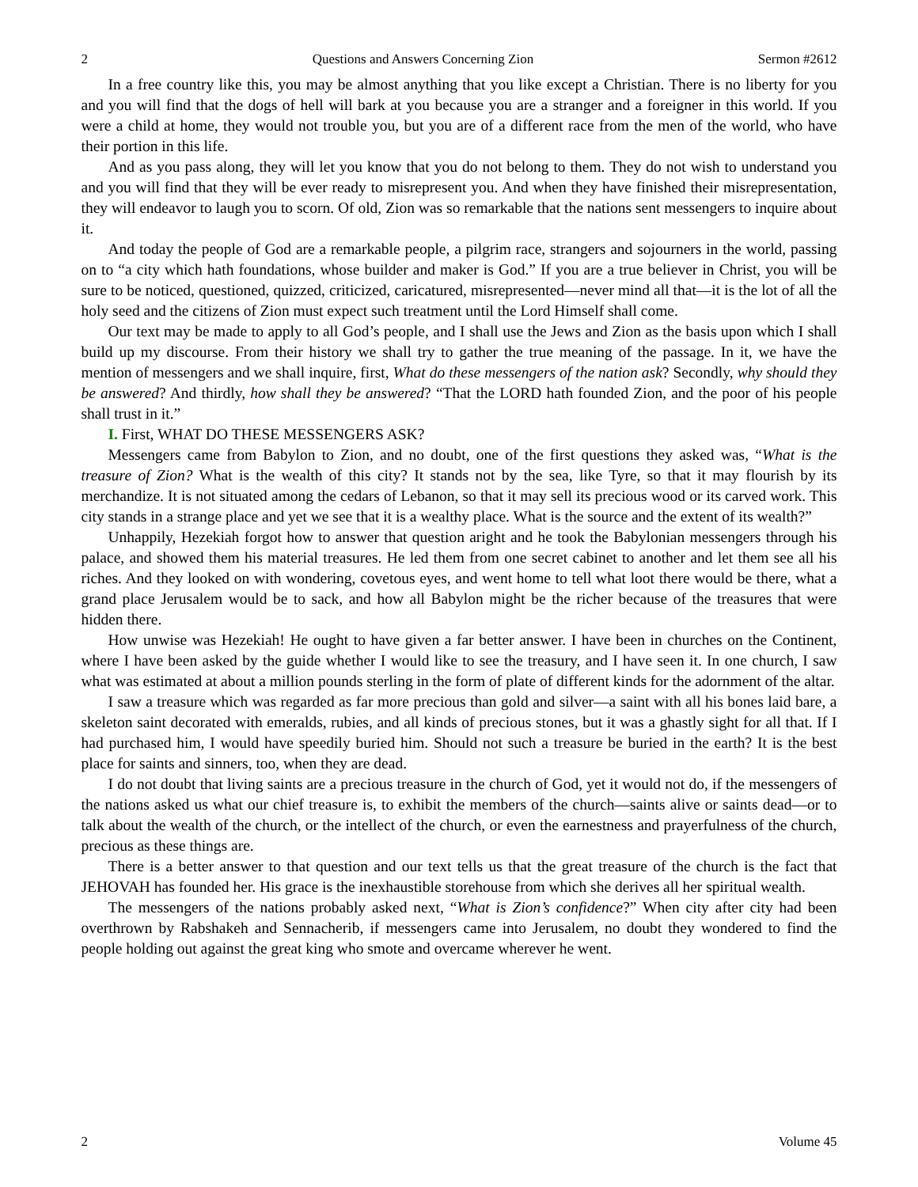2 Questions and Answers Concerning Zion Sermon #2612
In a free country like this, you may be almost anything that you like except a Christian. There is no liberty for you and you will find that the dogs of hell will bark at you because you are a stranger and a foreigner in this world. If you were a child at home, they would not trouble you, but you are of a different race from the men of the world, who have their portion in this life.
And as you pass along, they will let you know that you do not belong to them. They do not wish to understand you and you will find that they will be ever ready to misrepresent you. And when they have finished their misrepresentation, they will endeavor to laugh you to scorn. Of old, Zion was so remarkable that the nations sent messengers to inquire about it.
And today the people of God are a remarkable people, a pilgrim race, strangers and sojourners in the world, passing on to “a city which hath foundations, whose builder and maker is God.” If you are a true believer in Christ, you will be sure to be noticed, questioned, quizzed, criticized, caricatured, misrepresented—never mind all that—it is the lot of all the holy seed and the citizens of Zion must expect such treatment until the Lord Himself shall come.
Our text may be made to apply to all God’s people, and I shall use the Jews and Zion as the basis upon which I shall build up my discourse. From their history we shall try to gather the true meaning of the passage. In it, we have the mention of messengers and we shall inquire, first, What do these messengers of the nation ask? Secondly, why should they be answered? And thirdly, how shall they be answered? “That the LORD hath founded Zion, and the poor of his people shall trust in it.”
I. First, WHAT DO THESE MESSENGERS ASK?
Messengers came from Babylon to Zion, and no doubt, one of the first questions they asked was, “What is the treasure of Zion? What is the wealth of this city? It stands not by the sea, like Tyre, so that it may flourish by its merchandize. It is not situated among the cedars of Lebanon, so that it may sell its precious wood or its carved work. This city stands in a strange place and yet we see that it is a wealthy place. What is the source and the extent of its wealth?”
Unhappily, Hezekiah forgot how to answer that question aright and he took the Babylonian messengers through his palace, and showed them his material treasures. He led them from one secret cabinet to another and let them see all his riches. And they looked on with wondering, covetous eyes, and went home to tell what loot there would be there, what a grand place Jerusalem would be to sack, and how all Babylon might be the richer because of the treasures that were hidden there.
How unwise was Hezekiah! He ought to have given a far better answer. I have been in churches on the Continent, where I have been asked by the guide whether I would like to see the treasury, and I have seen it. In one church, I saw what was estimated at about a million pounds sterling in the form of plate of different kinds for the adornment of the altar.
I saw a treasure which was regarded as far more precious than gold and silver—a saint with all his bones laid bare, a skeleton saint decorated with emeralds, rubies, and all kinds of precious stones, but it was a ghastly sight for all that. If I had purchased him, I would have speedily buried him. Should not such a treasure be buried in the earth? It is the best place for saints and sinners, too, when they are dead.
I do not doubt that living saints are a precious treasure in the church of God, yet it would not do, if the messengers of the nations asked us what our chief treasure is, to exhibit the members of the church—saints alive or saints dead—or to talk about the wealth of the church, or the intellect of the church, or even the earnestness and prayerfulness of the church, precious as these things are.
There is a better answer to that question and our text tells us that the great treasure of the church is the fact that JEHOVAH has founded her. His grace is the inexhaustible storehouse from which she derives all her spiritual wealth.
The messengers of the nations probably asked next, “What is Zion’s confidence?” When city after city had been overthrown by Rabshakeh and Sennacherib, if messengers came into Jerusalem, no doubt they wondered to find the people holding out against the great king who smote and overcame wherever he went.
2 Volume 45